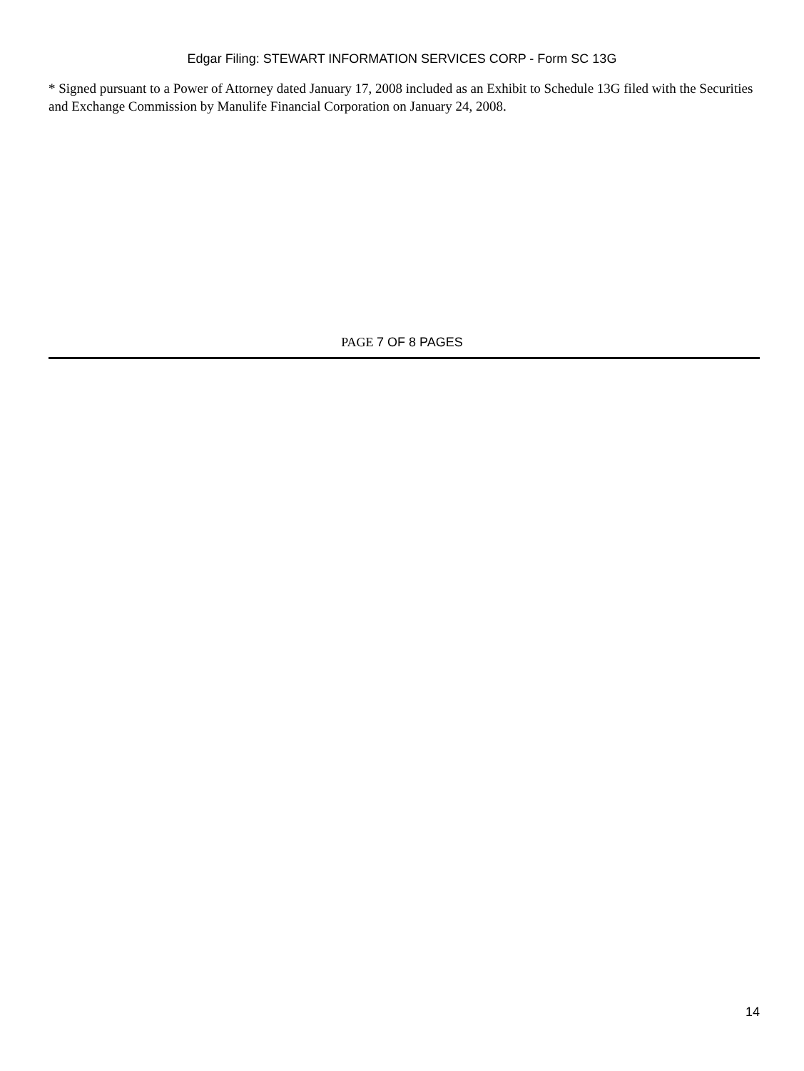Edgar Filing: STEWART INFORMATION SERVICES CORP - Form SC 13G
* Signed pursuant to a Power of Attorney dated January 17, 2008 included as an Exhibit to Schedule 13G filed with the Securities and Exchange Commission by Manulife Financial Corporation on January 24, 2008.
PAGE 7 OF 8 PAGES
14